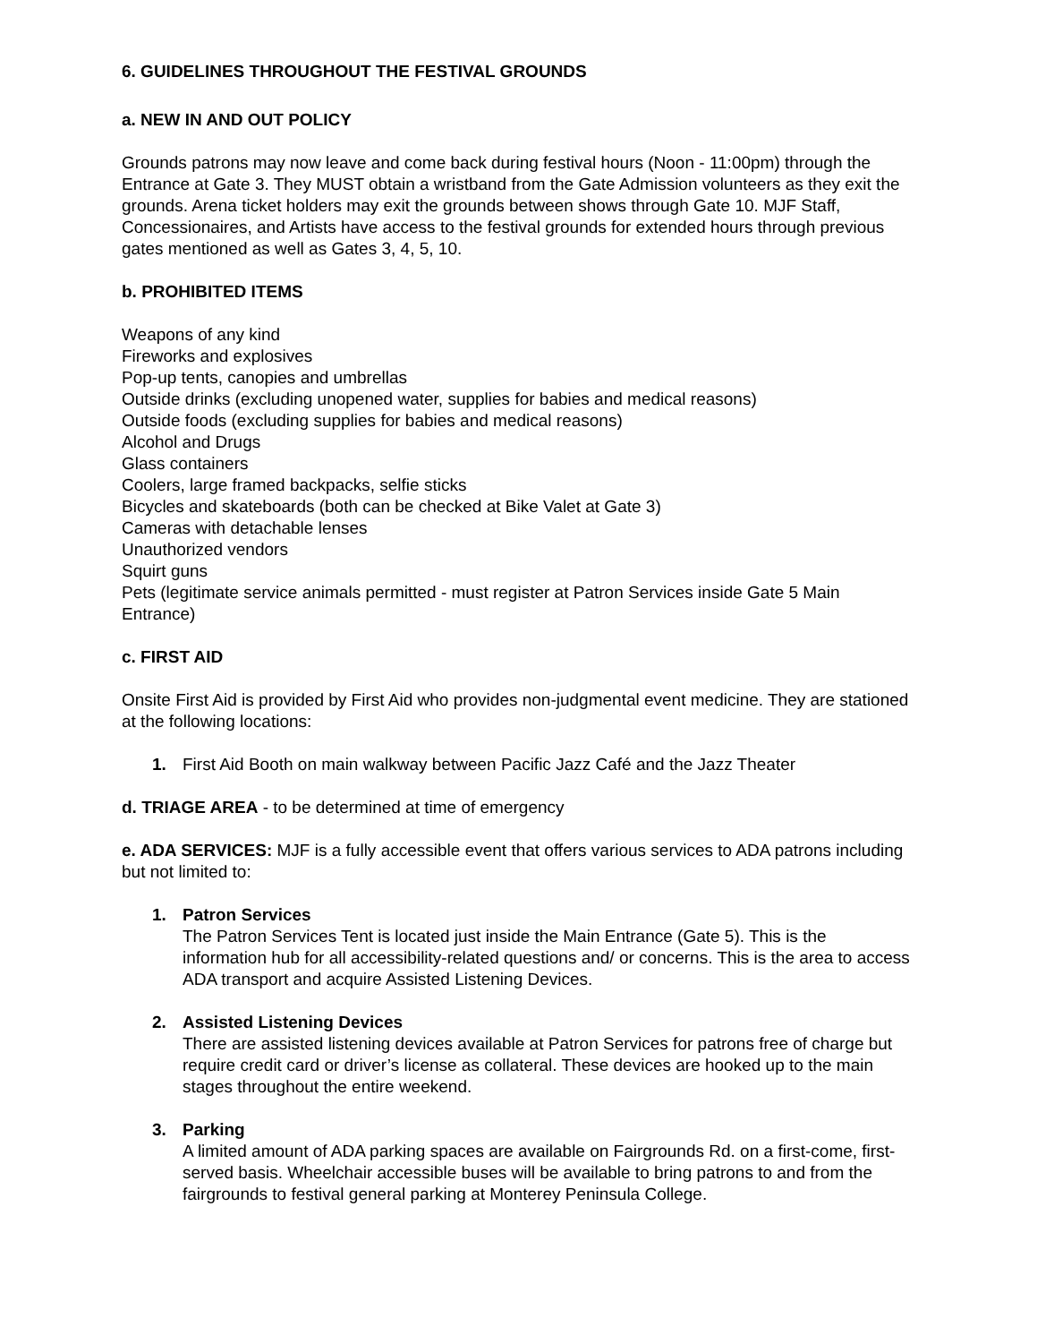6. GUIDELINES THROUGHOUT THE FESTIVAL GROUNDS
a. NEW IN AND OUT POLICY
Grounds patrons may now leave and come back during festival hours (Noon - 11:00pm) through the Entrance at Gate 3. They MUST obtain a wristband from the Gate Admission volunteers as they exit the grounds. Arena ticket holders may exit the grounds between shows through Gate 10. MJF Staff, Concessionaires, and Artists have access to the festival grounds for extended hours through previous gates mentioned as well as Gates 3, 4, 5, 10.
b. PROHIBITED ITEMS
Weapons of any kind
Fireworks and explosives
Pop-up tents, canopies and umbrellas
Outside drinks (excluding unopened water, supplies for babies and medical reasons)
Outside foods (excluding supplies for babies and medical reasons)
Alcohol and Drugs
Glass containers
Coolers, large framed backpacks, selfie sticks
Bicycles and skateboards (both can be checked at Bike Valet at Gate 3)
Cameras with detachable lenses
Unauthorized vendors
Squirt guns
Pets (legitimate service animals permitted - must register at Patron Services inside Gate 5 Main Entrance)
c. FIRST AID
Onsite First Aid is provided by First Aid who provides non-judgmental event medicine. They are stationed at the following locations:
1. First Aid Booth on main walkway between Pacific Jazz Café and the Jazz Theater
d. TRIAGE AREA - to be determined at time of emergency
e. ADA SERVICES: MJF is a fully accessible event that offers various services to ADA patrons including but not limited to:
1. Patron Services
The Patron Services Tent is located just inside the Main Entrance (Gate 5). This is the information hub for all accessibility-related questions and/ or concerns. This is the area to access ADA transport and acquire Assisted Listening Devices.
2. Assisted Listening Devices
There are assisted listening devices available at Patron Services for patrons free of charge but require credit card or driver’s license as collateral. These devices are hooked up to the main stages throughout the entire weekend.
3. Parking
A limited amount of ADA parking spaces are available on Fairgrounds Rd. on a first-come, first-served basis. Wheelchair accessible buses will be available to bring patrons to and from the fairgrounds to festival general parking at Monterey Peninsula College.